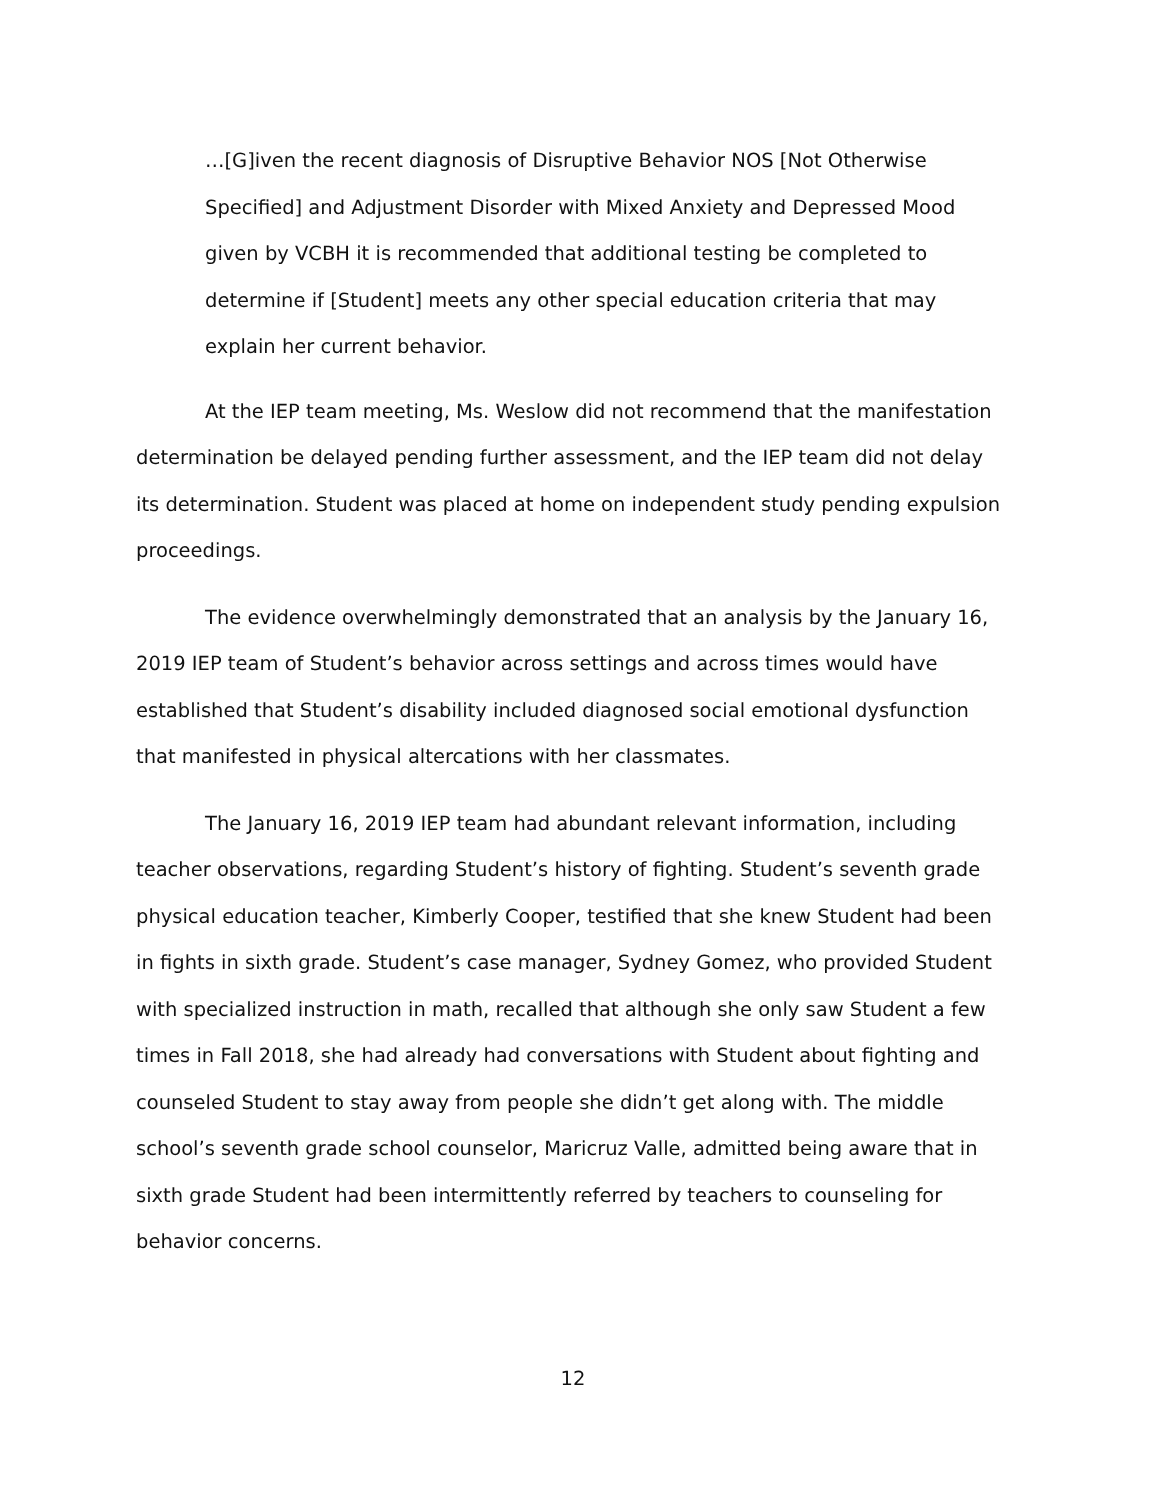…[G]iven the recent diagnosis of Disruptive Behavior NOS [Not Otherwise Specified] and Adjustment Disorder with Mixed Anxiety and Depressed Mood given by VCBH it is recommended that additional testing be completed to determine if [Student] meets any other special education criteria that may explain her current behavior.
At the IEP team meeting, Ms. Weslow did not recommend that the manifestation determination be delayed pending further assessment, and the IEP team did not delay its determination. Student was placed at home on independent study pending expulsion proceedings.
The evidence overwhelmingly demonstrated that an analysis by the January 16, 2019 IEP team of Student’s behavior across settings and across times would have established that Student’s disability included diagnosed social emotional dysfunction that manifested in physical altercations with her classmates.
The January 16, 2019 IEP team had abundant relevant information, including teacher observations, regarding Student’s history of fighting. Student’s seventh grade physical education teacher, Kimberly Cooper, testified that she knew Student had been in fights in sixth grade. Student’s case manager, Sydney Gomez, who provided Student with specialized instruction in math, recalled that although she only saw Student a few times in Fall 2018, she had already had conversations with Student about fighting and counseled Student to stay away from people she didn’t get along with. The middle school’s seventh grade school counselor, Maricruz Valle, admitted being aware that in sixth grade Student had been intermittently referred by teachers to counseling for behavior concerns.
12